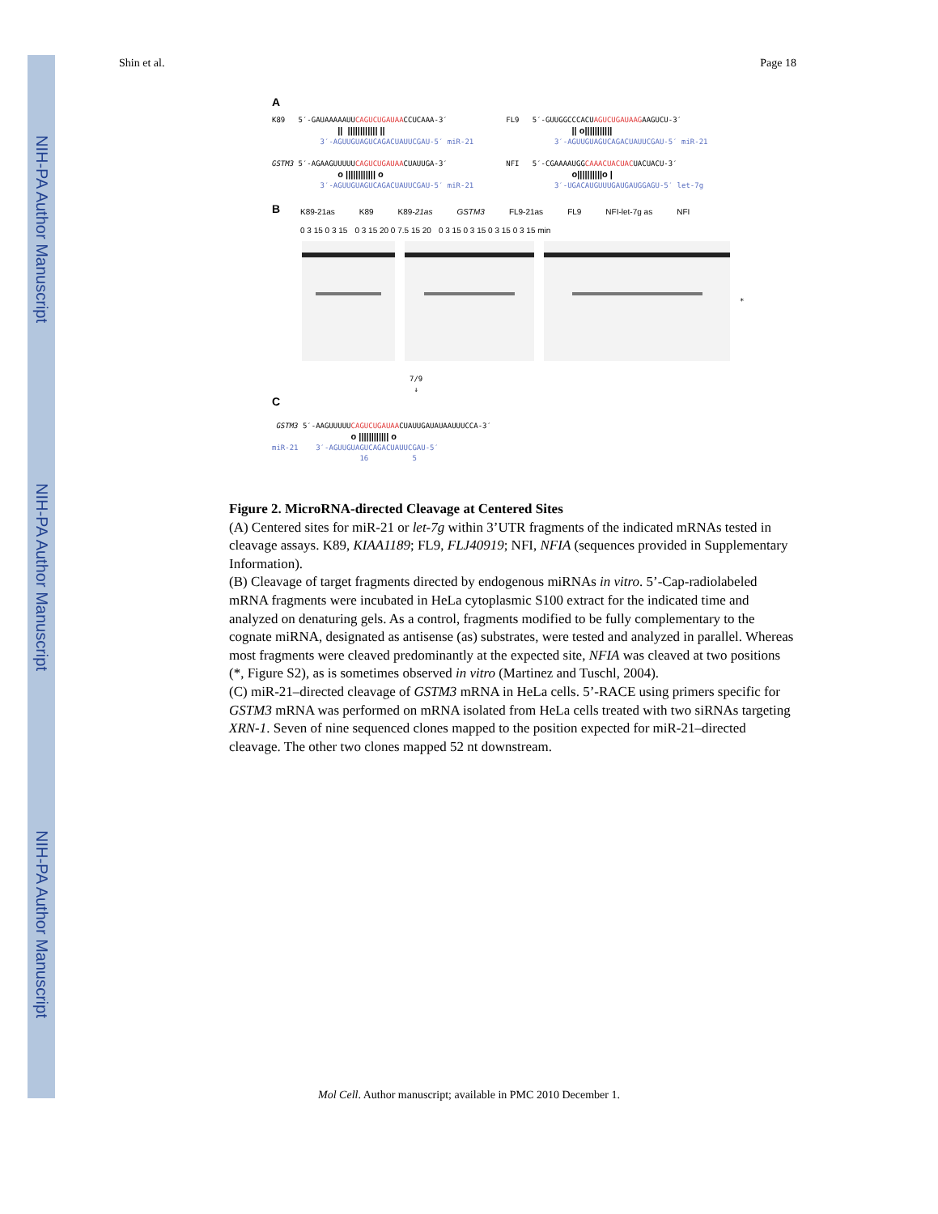NIH-PA Author Manuscript
NIH-PA Author Manuscript
NIH-PA Author Manuscript
Shin et al. Page 18
A
K89 5′-GAUAAAAAUUCAGUCUGAUAACCUCAAA-3′ || |||||||||||| || 3′-AGUUGUAGUCAGACUAUUCGAU-5′ miR-21
FL9 5′-GUUGGCCCACUAGUCUGAUAAGAAGUCU-3′ || o||||||||||| 3′-AGUUGUAGUCAGACUAUUCGAU-5′ miR-21
GSTM3 5′-AGAAGUUUUUCAGUCUGAUAACUAUUGA-3′ o |||||||||||| o 3′-AGUUGUAGUCAGACUAUUCGAU-5′ miR-21
NFI 5′-CGAAAAUGGCAAACUACUACUACUACU-3′ o||||||||||o | 3′-UGACAUGUUUGAUGAUGGAGU-5′ let-7g
B
K89-21as K89 K89-21as GSTM3 FL9-21as FL9 NFI-let-7g as NFI
0 3 15 0 3 15 0 3 15 20 0 7.5 15 20 0 3 15 0 3 15 0 3 15 0 3 15 min
*
7/9
↓
C
GSTM3 5′-AAGUUUUUCAGUCUGAUAACUAUUGAUAUAAUUUCCA-3′ o |||||||||||| o miR-21 3′-AGUUGUAGUCAGACUAUUCGAU-5′ 16 5
Figure 2. MicroRNA-directed Cleavage at Centered Sites
(A) Centered sites for miR-21 or let-7g within 3’UTR fragments of the indicated mRNAs tested in cleavage assays. K89, KIAA1189; FL9, FLJ40919; NFI, NFIA (sequences provided in Supplementary Information).
(B) Cleavage of target fragments directed by endogenous miRNAs in vitro. 5’-Cap-radiolabeled mRNA fragments were incubated in HeLa cytoplasmic S100 extract for the indicated time and analyzed on denaturing gels. As a control, fragments modified to be fully complementary to the cognate miRNA, designated as antisense (as) substrates, were tested and analyzed in parallel. Whereas most fragments were cleaved predominantly at the expected site, NFIA was cleaved at two positions (*, Figure S2), as is sometimes observed in vitro (Martinez and Tuschl, 2004).
(C) miR-21–directed cleavage of GSTM3 mRNA in HeLa cells. 5’-RACE using primers specific for GSTM3 mRNA was performed on mRNA isolated from HeLa cells treated with two siRNAs targeting XRN-1. Seven of nine sequenced clones mapped to the position expected for miR-21–directed cleavage. The other two clones mapped 52 nt downstream.
Mol Cell. Author manuscript; available in PMC 2010 December 1.